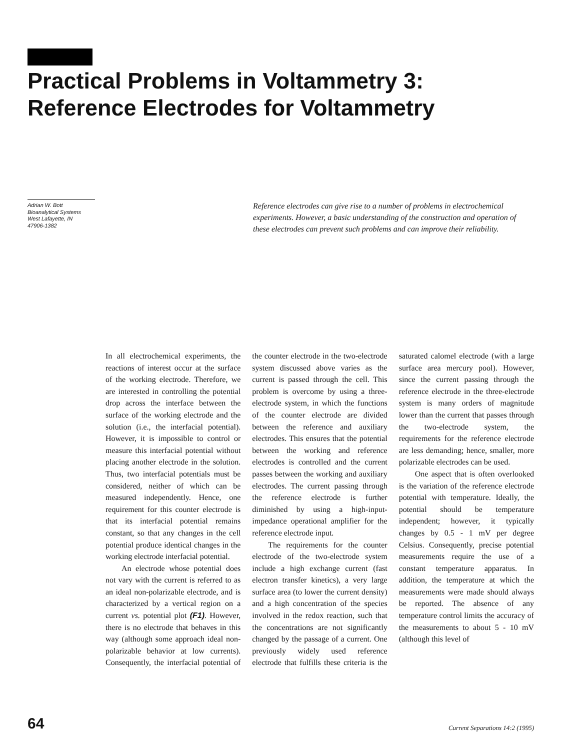Practical Problems in Voltammetry 3:
Reference Electrodes for Voltammetry
Adrian W. Bott
Bioanalytical Systems
West Lafayette, IN
47906-1382
Reference electrodes can give rise to a number of problems in electrochemical experiments. However, a basic understanding of the construction and operation of these electrodes can prevent such problems and can improve their reliability.
In all electrochemical experiments, the reactions of interest occur at the surface of the working electrode. Therefore, we are interested in controlling the potential drop across the interface between the surface of the working electrode and the solution (i.e., the interfacial potential). However, it is impossible to control or measure this interfacial potential without placing another electrode in the solution. Thus, two interfacial potentials must be considered, neither of which can be measured independently. Hence, one requirement for this counter electrode is that its interfacial potential remains constant, so that any changes in the cell potential produce identical changes in the working electrode interfacial potential.
An electrode whose potential does not vary with the current is referred to as an ideal non-polarizable electrode, and is characterized by a vertical region on a current vs. potential plot (F1). However, there is no electrode that behaves in this way (although some approach ideal non-polarizable behavior at low currents). Consequently, the interfacial potential of the counter electrode in the two-electrode system discussed above varies as the current is passed through the cell. This problem is overcome by using a three-electrode system, in which the functions of the counter electrode are divided between the reference and auxiliary electrodes. This ensures that the potential between the working and reference electrodes is controlled and the current passes between the working and auxiliary electrodes. The current passing through the reference electrode is further diminished by using a high-input-impedance operational amplifier for the reference electrode input.
The requirements for the counter electrode of the two-electrode system include a high exchange current (fast electron transfer kinetics), a very large surface area (to lower the current density) and a high concentration of the species involved in the redox reaction, such that the concentrations are not significantly changed by the passage of a current. One previously widely used reference electrode that fulfills these criteria is the saturated calomel electrode (with a large surface area mercury pool). However, since the current passing through the reference electrode in the three-electrode system is many orders of magnitude lower than the current that passes through the two-electrode system, the requirements for the reference electrode are less demanding; hence, smaller, more polarizable electrodes can be used.
One aspect that is often overlooked is the variation of the reference electrode potential with temperature. Ideally, the potential should be temperature independent; however, it typically changes by 0.5 - 1 mV per degree Celsius. Consequently, precise potential measurements require the use of a constant temperature apparatus. In addition, the temperature at which the measurements were made should always be reported. The absence of any temperature control limits the accuracy of the measurements to about 5 - 10 mV (although this level of
64
Current Separations 14:2 (1995)